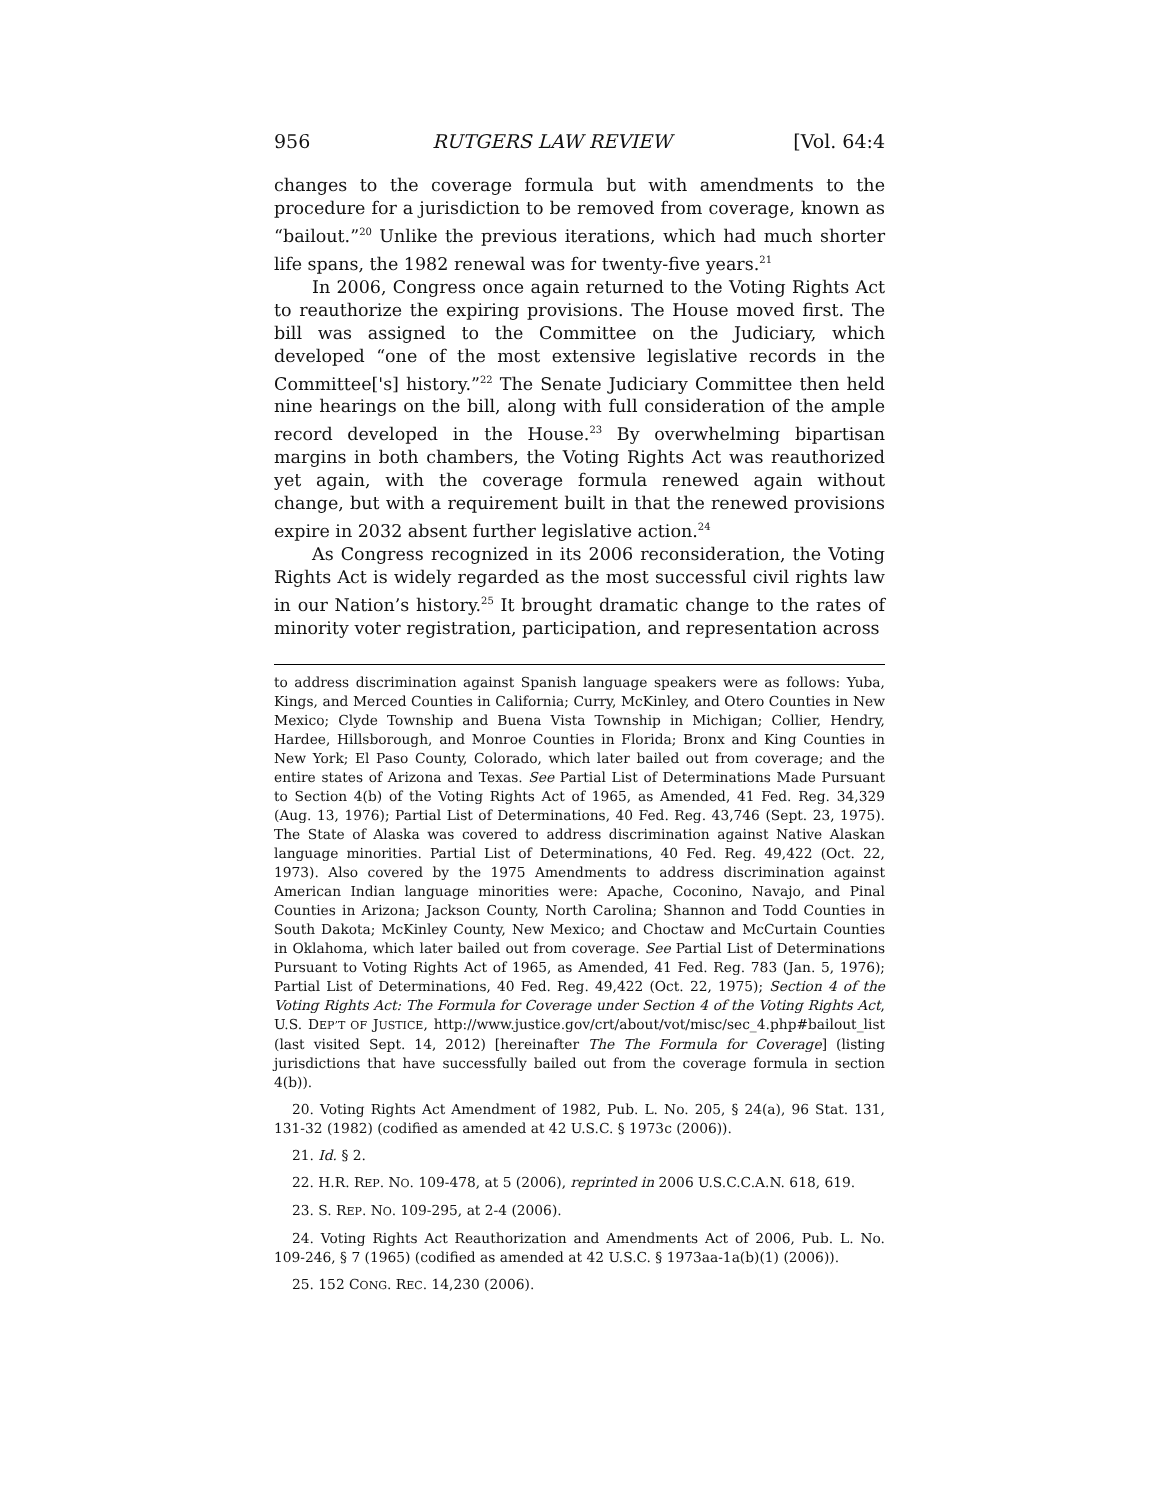956 RUTGERS LAW REVIEW [Vol. 64:4
changes to the coverage formula but with amendments to the procedure for a jurisdiction to be removed from coverage, known as “bailout.”<sup>20</sup> Unlike the previous iterations, which had much shorter life spans, the 1982 renewal was for twenty-five years.<sup>21</sup>
In 2006, Congress once again returned to the Voting Rights Act to reauthorize the expiring provisions. The House moved first. The bill was assigned to the Committee on the Judiciary, which developed “one of the most extensive legislative records in the Committee['s] history.”<sup>22</sup> The Senate Judiciary Committee then held nine hearings on the bill, along with full consideration of the ample record developed in the House.<sup>23</sup> By overwhelming bipartisan margins in both chambers, the Voting Rights Act was reauthorized yet again, with the coverage formula renewed again without change, but with a requirement built in that the renewed provisions expire in 2032 absent further legislative action.<sup>24</sup>
As Congress recognized in its 2006 reconsideration, the Voting Rights Act is widely regarded as the most successful civil rights law in our Nation’s history.<sup>25</sup> It brought dramatic change to the rates of minority voter registration, participation, and representation across
to address discrimination against Spanish language speakers were as follows: Yuba, Kings, and Merced Counties in California; Curry, McKinley, and Otero Counties in New Mexico; Clyde Township and Buena Vista Township in Michigan; Collier, Hendry, Hardee, Hillsborough, and Monroe Counties in Florida; Bronx and King Counties in New York; El Paso County, Colorado, which later bailed out from coverage; and the entire states of Arizona and Texas. See Partial List of Determinations Made Pursuant to Section 4(b) of the Voting Rights Act of 1965, as Amended, 41 Fed. Reg. 34,329 (Aug. 13, 1976); Partial List of Determinations, 40 Fed. Reg. 43,746 (Sept. 23, 1975). The State of Alaska was covered to address discrimination against Native Alaskan language minorities. Partial List of Determinations, 40 Fed. Reg. 49,422 (Oct. 22, 1973). Also covered by the 1975 Amendments to address discrimination against American Indian language minorities were: Apache, Coconino, Navajo, and Pinal Counties in Arizona; Jackson County, North Carolina; Shannon and Todd Counties in South Dakota; McKinley County, New Mexico; and Choctaw and McCurtain Counties in Oklahoma, which later bailed out from coverage. See Partial List of Determinations Pursuant to Voting Rights Act of 1965, as Amended, 41 Fed. Reg. 783 (Jan. 5, 1976); Partial List of Determinations, 40 Fed. Reg. 49,422 (Oct. 22, 1975); Section 4 of the Voting Rights Act: The Formula for Coverage under Section 4 of the Voting Rights Act, U.S. DEP’T OF JUSTICE, http://www.justice.gov/crt/about/vot/misc/sec_4.php#bailout_list (last visited Sept. 14, 2012) [hereinafter The The Formula for Coverage] (listing jurisdictions that have successfully bailed out from the coverage formula in section 4(b)).
20. Voting Rights Act Amendment of 1982, Pub. L. No. 205, § 24(a), 96 Stat. 131, 131-32 (1982) (codified as amended at 42 U.S.C. § 1973c (2006)).
21. Id. § 2.
22. H.R. REP. NO. 109-478, at 5 (2006), reprinted in 2006 U.S.C.C.A.N. 618, 619.
23. S. REP. NO. 109-295, at 2-4 (2006).
24. Voting Rights Act Reauthorization and Amendments Act of 2006, Pub. L. No. 109-246, § 7 (1965) (codified as amended at 42 U.S.C. § 1973aa-1a(b)(1) (2006)).
25. 152 CONG. REC. 14,230 (2006).